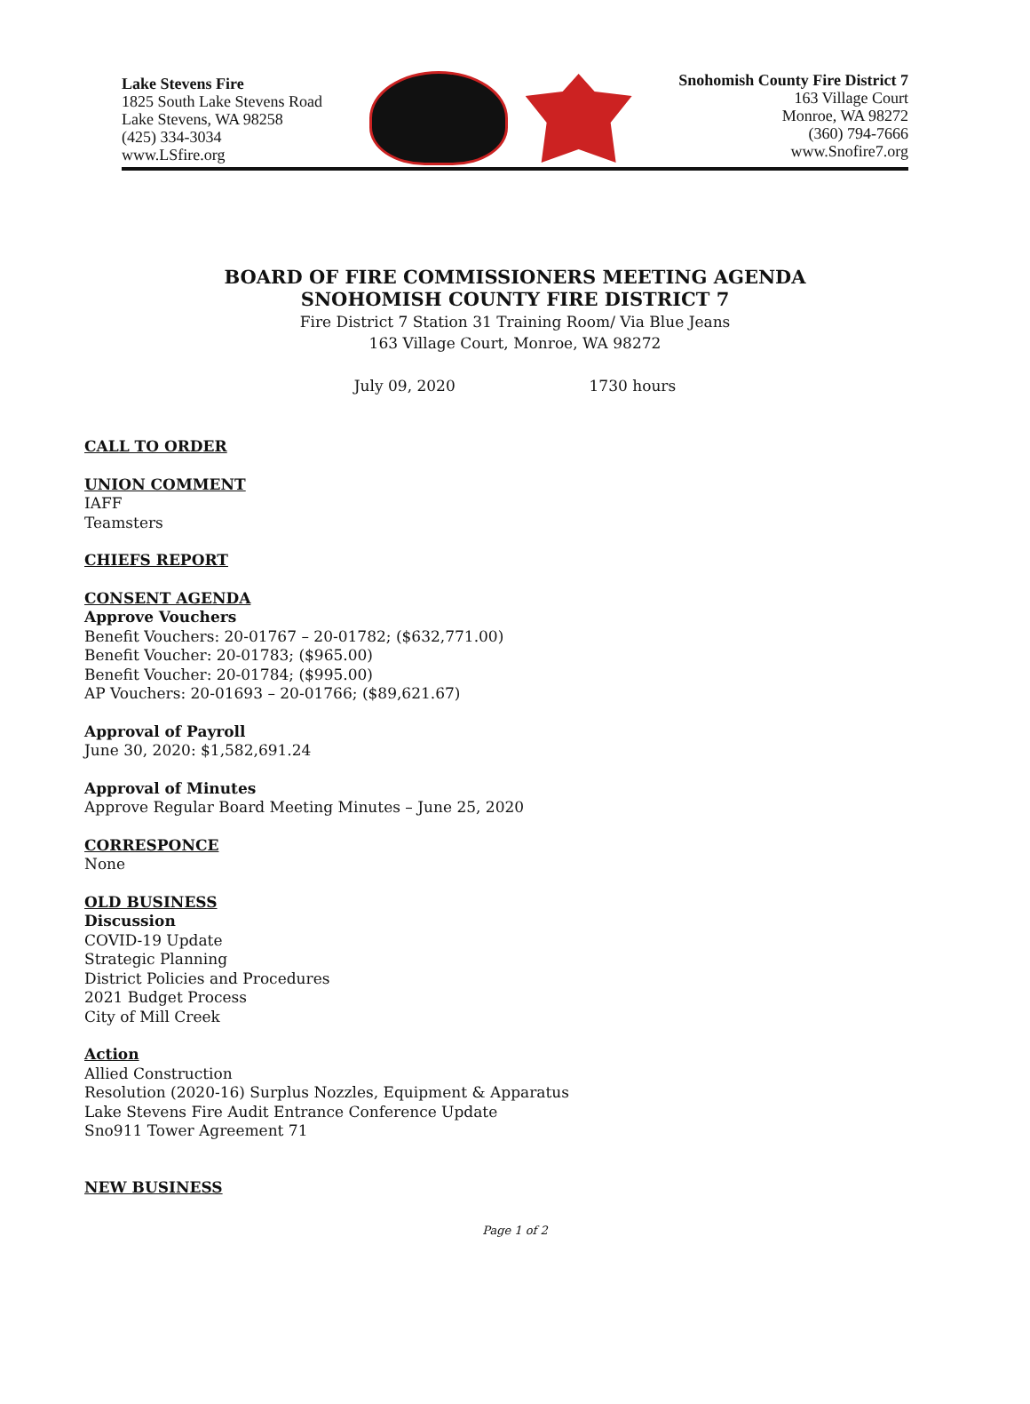Lake Stevens Fire
1825 South Lake Stevens Road
Lake Stevens, WA 98258
(425) 334-3034
www.LSfire.org
Snohomish County Fire District 7
163 Village Court
Monroe, WA 98272
(360) 794-7666
www.Snofire7.org
BOARD OF FIRE COMMISSIONERS MEETING AGENDA
SNOHOMISH COUNTY FIRE DISTRICT 7
Fire District 7 Station 31 Training Room/ Via Blue Jeans
163 Village Court, Monroe, WA 98272
July 09, 2020 1730 hours
CALL TO ORDER
UNION COMMENT
IAFF
Teamsters
CHIEFS REPORT
CONSENT AGENDA
Approve Vouchers
Benefit Vouchers: 20-01767 – 20-01782; ($632,771.00)
Benefit Voucher: 20-01783; ($965.00)
Benefit Voucher: 20-01784; ($995.00)
AP Vouchers: 20-01693 – 20-01766; ($89,621.67)
Approval of Payroll
June 30, 2020: $1,582,691.24
Approval of Minutes
Approve Regular Board Meeting Minutes – June 25, 2020
CORRESPONCE
None
OLD BUSINESS
Discussion
COVID-19 Update
Strategic Planning
District Policies and Procedures
2021 Budget Process
City of Mill Creek
Action
Allied Construction
Resolution (2020-16) Surplus Nozzles, Equipment & Apparatus
Lake Stevens Fire Audit Entrance Conference Update
Sno911 Tower Agreement 71
NEW BUSINESS
Page 1 of 2